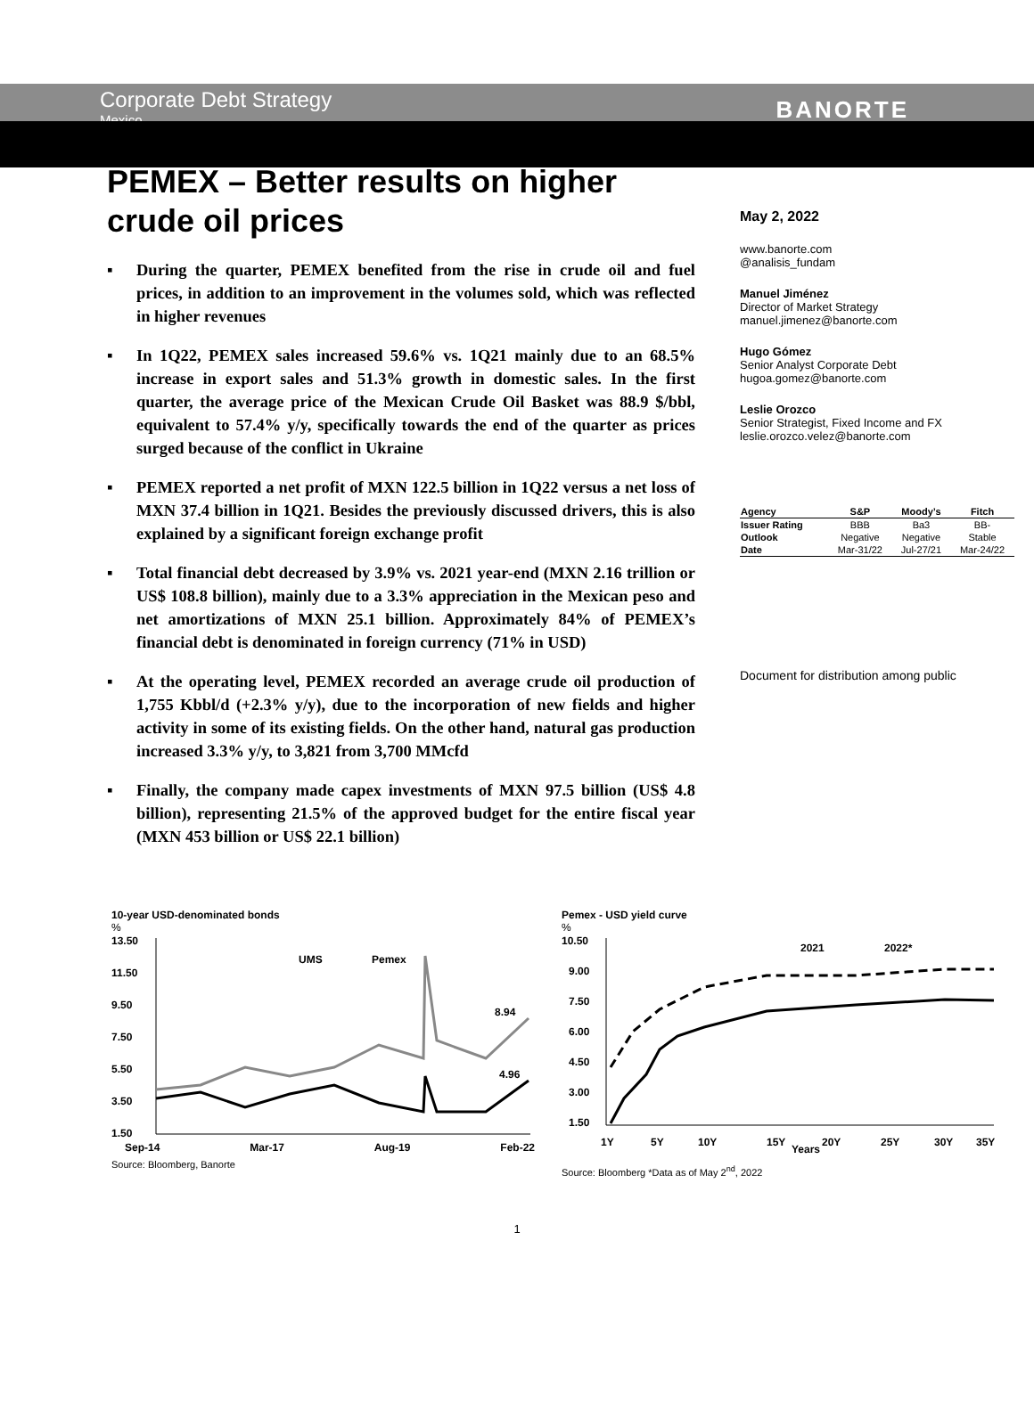Corporate Debt Strategy
Mexico
BANORTE
PEMEX – Better results on higher crude oil prices
▪ During the quarter, PEMEX benefited from the rise in crude oil and fuel prices, in addition to an improvement in the volumes sold, which was reflected in higher revenues
▪ In 1Q22, PEMEX sales increased 59.6% vs. 1Q21 mainly due to an 68.5% increase in export sales and 51.3% growth in domestic sales. In the first quarter, the average price of the Mexican Crude Oil Basket was 88.9 $/bbl, equivalent to 57.4% y/y, specifically towards the end of the quarter as prices surged because of the conflict in Ukraine
▪ PEMEX reported a net profit of MXN 122.5 billion in 1Q22 versus a net loss of MXN 37.4 billion in 1Q21. Besides the previously discussed drivers, this is also explained by a significant foreign exchange profit
▪ Total financial debt decreased by 3.9% vs. 2021 year-end (MXN 2.16 trillion or US$ 108.8 billion), mainly due to a 3.3% appreciation in the Mexican peso and net amortizations of MXN 25.1 billion. Approximately 84% of PEMEX’s financial debt is denominated in foreign currency (71% in USD)
▪ At the operating level, PEMEX recorded an average crude oil production of 1,755 Kbbl/d (+2.3% y/y), due to the incorporation of new fields and higher activity in some of its existing fields. On the other hand, natural gas production increased 3.3% y/y, to 3,821 from 3,700 MMcfd
▪ Finally, the company made capex investments of MXN 97.5 billion (US$ 4.8 billion), representing 21.5% of the approved budget for the entire fiscal year (MXN 453 billion or US$ 22.1 billion)
May 2, 2022
www.banorte.com
@analisis_fundam
Manuel Jiménez
Director of Market Strategy
manuel.jimenez@banorte.com
Hugo Gómez
Senior Analyst Corporate Debt
hugoa.gomez@banorte.com
Leslie Orozco
Senior Strategist, Fixed Income and FX
leslie.orozco.velez@banorte.com
| Agency | S&P | Moody’s | Fitch |
| --- | --- | --- | --- |
| Issuer Rating | BBB | Ba3 | BB- |
| Outlook | Negative | Negative | Stable |
| Date | Mar-31/22 | Jul-27/21 | Mar-24/22 |
Document for distribution among public
10-year USD-denominated bonds
%
13.50
11.50
9.50
7.50
5.50
3.50
1.50
UMS
Pemex
8.94
4.96
Sep-14 Mar-17 Aug-19 Feb-22
Source: Bloomberg, Banorte
Pemex - USD yield curve
%
10.50
9.00
7.50
6.00
4.50
3.00
1.50
2021
2022*
1Y
5Y
10Y
15Y
Years
20Y
25Y
30Y
35Y
Source: Bloomberg *Data as of May 2<sup>nd</sup>, 2022
1